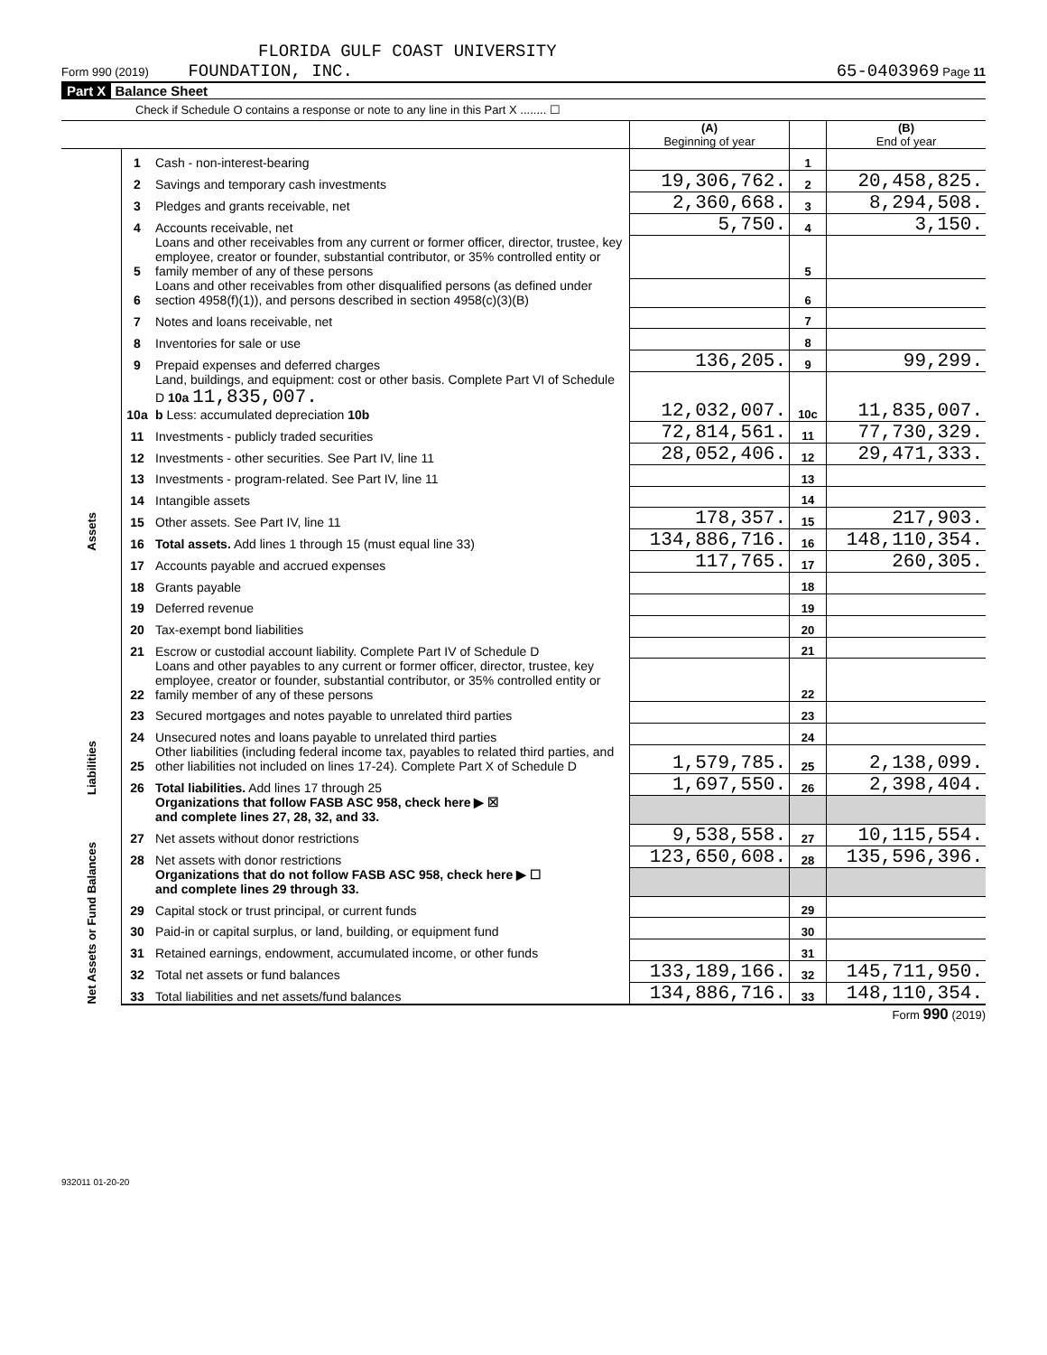FLORIDA GULF COAST UNIVERSITY
Form 990 (2019) FOUNDATION, INC. 65-0403969 Page 11
Part X Balance Sheet
Check if Schedule O contains a response or note to any line in this Part X ........ ☐
| | | | (A) Beginning of year | | (B) End of year |
| Assets | 1 | Cash - non-interest-bearing | | 1 | |
| | 2 | Savings and temporary cash investments | 19,306,762. | 2 | 20,458,825. |
| | 3 | Pledges and grants receivable, net | 2,360,668. | 3 | 8,294,508. |
| | 4 | Accounts receivable, net | 5,750. | 4 | 3,150. |
| | 5 | Loans and other receivables from any current or former officer, director, trustee, key employee, creator or founder, substantial contributor, or 35% controlled entity or family member of any of these persons | | 5 | |
| | 6 | Loans and other receivables from other disqualified persons (as defined under section 4958(f)(1)), and persons described in section 4958(c)(3)(B) | | 6 | |
| | 7 | Notes and loans receivable, net | | 7 | |
| | 8 | Inventories for sale or use | | 8 | |
| | 9 | Prepaid expenses and deferred charges | 136,205. | 9 | 99,299. |
| | 10a | Land, buildings, and equipment: cost or other basis. Complete Part VI of Schedule D 10a 11,835,007. b Less: accumulated depreciation 10b | 12,032,007. | 10c | 11,835,007. |
| | 11 | Investments - publicly traded securities | 72,814,561. | 11 | 77,730,329. |
| | 12 | Investments - other securities. See Part IV, line 11 | 28,052,406. | 12 | 29,471,333. |
| | 13 | Investments - program-related. See Part IV, line 11 | | 13 | |
| | 14 | Intangible assets | | 14 | |
| | 15 | Other assets. See Part IV, line 11 | 178,357. | 15 | 217,903. |
| | 16 | Total assets. Add lines 1 through 15 (must equal line 33) | 134,886,716. | 16 | 148,110,354. |
| Liabilities | 17 | Accounts payable and accrued expenses | 117,765. | 17 | 260,305. |
| | 18 | Grants payable | | 18 | |
| | 19 | Deferred revenue | | 19 | |
| | 20 | Tax-exempt bond liabilities | | 20 | |
| | 21 | Escrow or custodial account liability. Complete Part IV of Schedule D | | 21 | |
| | 22 | Loans and other payables to any current or former officer, director, trustee, key employee, creator or founder, substantial contributor, or 35% controlled entity or family member of any of these persons | | 22 | |
| | 23 | Secured mortgages and notes payable to unrelated third parties | | 23 | |
| | 24 | Unsecured notes and loans payable to unrelated third parties | | 24 | |
| | 25 | Other liabilities (including federal income tax, payables to related third parties, and other liabilities not included on lines 17-24). Complete Part X of Schedule D | 1,579,785. | 25 | 2,138,099. |
| | 26 | Total liabilities. Add lines 17 through 25 | 1,697,550. | 26 | 2,398,404. |
| Net Assets or Fund Balances | | Organizations that follow FASB ASC 958, check here ▶ ☒ and complete lines 27, 28, 32, and 33. | | | |
| | 27 | Net assets without donor restrictions | 9,538,558. | 27 | 10,115,554. |
| | 28 | Net assets with donor restrictions | 123,650,608. | 28 | 135,596,396. |
| | | Organizations that do not follow FASB ASC 958, check here ▶ ☐ and complete lines 29 through 33. | | | |
| | 29 | Capital stock or trust principal, or current funds | | 29 | |
| | 30 | Paid-in or capital surplus, or land, building, or equipment fund | | 30 | |
| | 31 | Retained earnings, endowment, accumulated income, or other funds | | 31 | |
| | 32 | Total net assets or fund balances | 133,189,166. | 32 | 145,711,950. |
| | 33 | Total liabilities and net assets/fund balances | 134,886,716. | 33 | 148,110,354. |
Form 990 (2019)
932011 01-20-20